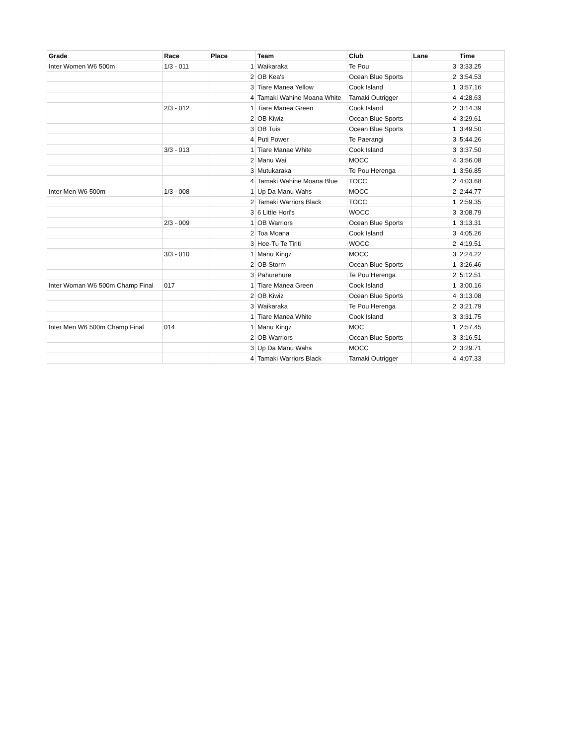| Grade | Race | Place | Team | Club | Lane | Time |
| --- | --- | --- | --- | --- | --- | --- |
| Inter Women W6 500m | 1/3 - 011 | 1 | Waikaraka | Te Pou | 3 | 3:33.25 |
| | | 2 | OB Kea's | Ocean Blue Sports | 2 | 3:54.53 |
| | | 3 | Tiare Manea Yellow | Cook Island | 1 | 3:57.16 |
| | | 4 | Tamaki Wahine Moana White | Tamaki Outrigger | 4 | 4:28.63 |
| | 2/3 - 012 | 1 | Tiare Manea Green | Cook Island | 2 | 3:14.39 |
| | | 2 | OB Kiwiz | Ocean Blue Sports | 4 | 3:29.61 |
| | | 3 | OB Tuis | Ocean Blue Sports | 1 | 3:49.50 |
| | | 4 | Puti Power | Te Paerangi | 3 | 5:44.26 |
| | 3/3 - 013 | 1 | Tiare Manae White | Cook Island | 3 | 3:37.50 |
| | | 2 | Manu Wai | MOCC | 4 | 3:56.08 |
| | | 3 | Mutukaraka | Te Pou Herenga | 1 | 3:56.85 |
| | | 4 | Tamaki Wahine Moana Blue | TOCC | 2 | 4:03.68 |
| Inter Men W6 500m | 1/3 - 008 | 1 | Up Da Manu Wahs | MOCC | 2 | 2:44.77 |
| | | 2 | Tamaki Warriors Black | TOCC | 1 | 2:59.35 |
| | | 3 | 6 Little Hori's | WOCC | 3 | 3:08.79 |
| | 2/3 - 009 | 1 | OB Warriors | Ocean Blue Sports | 1 | 3:13.31 |
| | | 2 | Toa Moana | Cook Island | 3 | 4:05.26 |
| | | 3 | Hoe-Tu Te Tiriti | WOCC | 2 | 4:19.51 |
| | 3/3 - 010 | 1 | Manu Kingz | MOCC | 3 | 2:24.22 |
| | | 2 | OB Storm | Ocean Blue Sports | 1 | 3:26.46 |
| | | 3 | Pahurehure | Te Pou Herenga | 2 | 5:12.51 |
| Inter Woman W6 500m Champ Final | 017 | 1 | Tiare Manea Green | Cook Island | 1 | 3:00.16 |
| | | 2 | OB Kiwiz | Ocean Blue Sports | 4 | 3:13.08 |
| | | 3 | Waikaraka | Te Pou Herenga | 2 | 3:21.79 |
| | | 1 | Tiare Manea White | Cook Island | 3 | 3:31.75 |
| Inter Men W6 500m Champ Final | 014 | 1 | Manu Kingz | MOC | 1 | 2:57.45 |
| | | 2 | OB Warriors | Ocean Blue Sports | 3 | 3:16.51 |
| | | 3 | Up Da Manu Wahs | MOCC | 2 | 3:29.71 |
| | | 4 | Tamaki Warriors Black | Tamaki Outrigger | 4 | 4:07.33 |